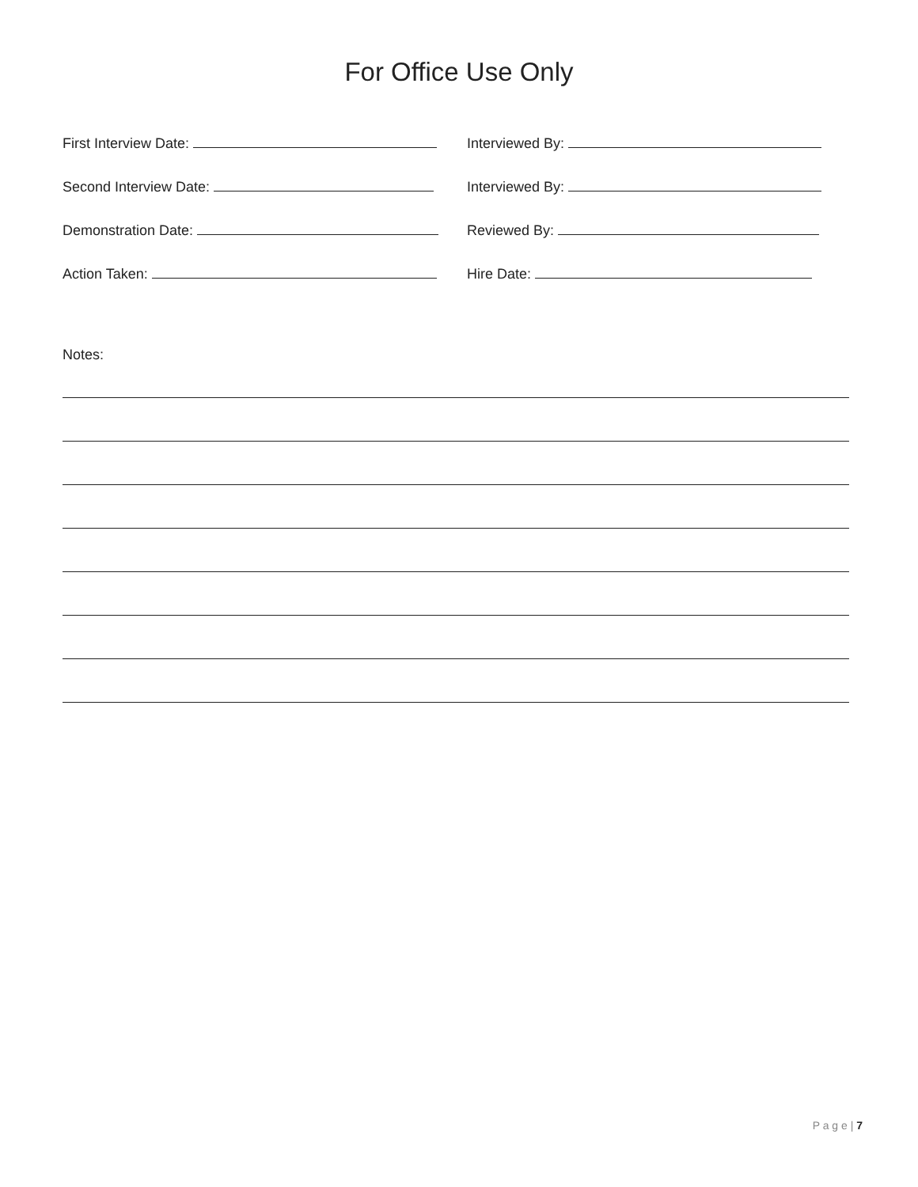For Office Use Only
First Interview Date: Interviewed By:
Second Interview Date: Interviewed By:
Demonstration Date: Reviewed By:
Action Taken: Hire Date:
Notes:
P a g e | 7